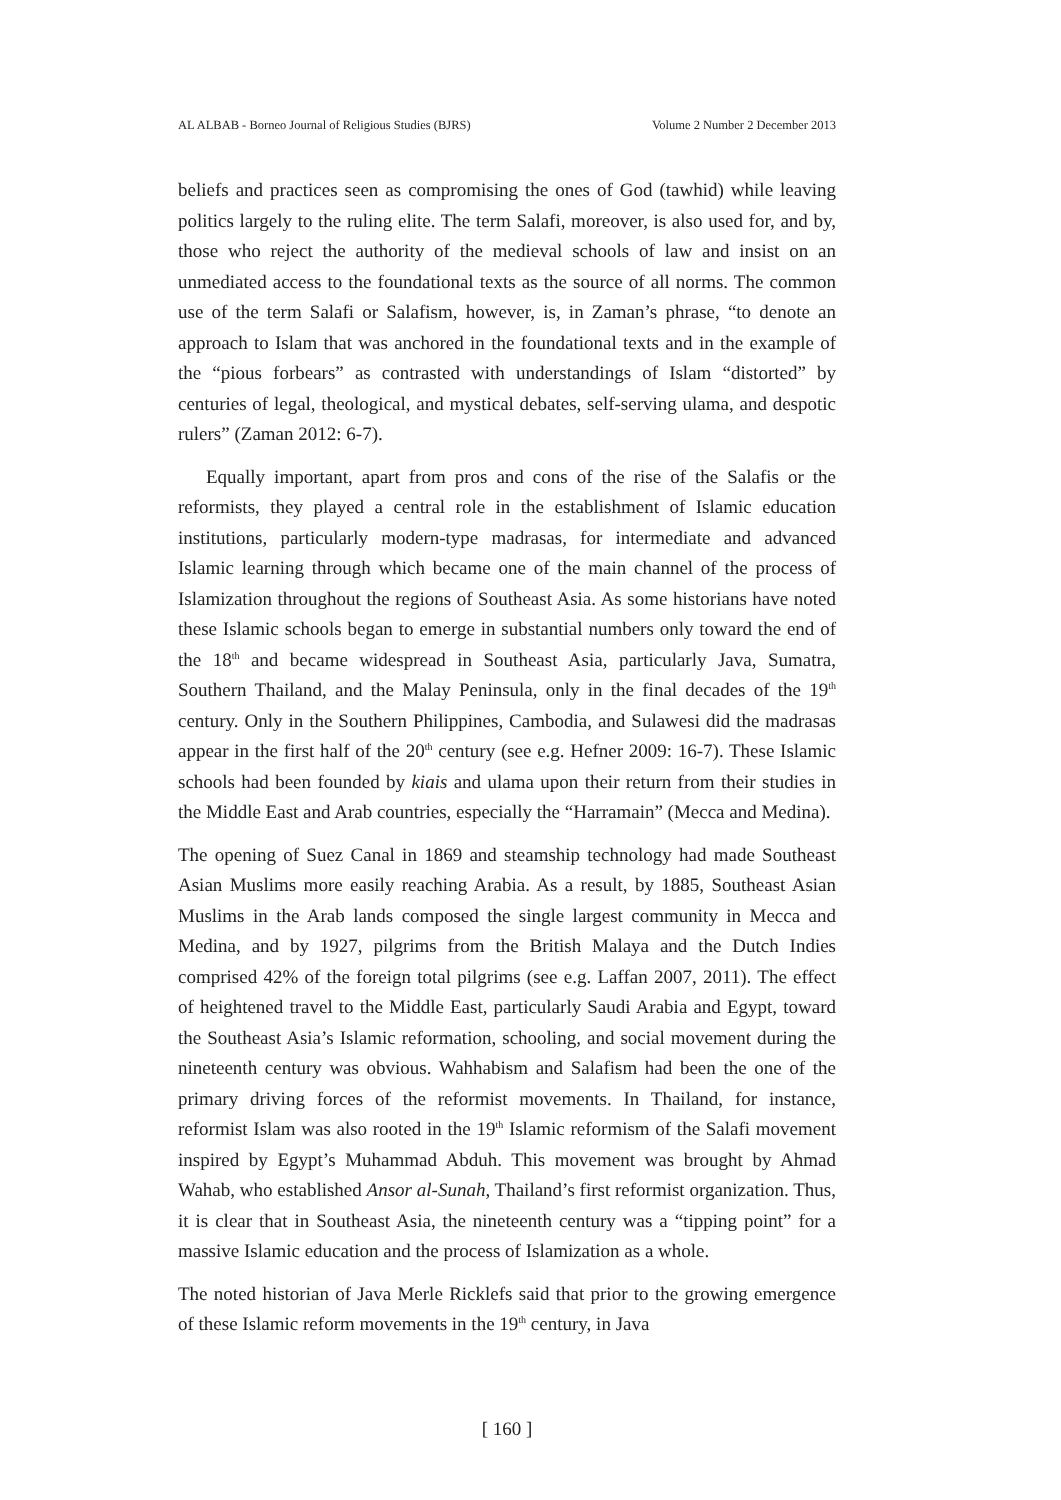AL ALBAB - Borneo Journal of Religious Studies (BJRS) Volume 2 Number 2 December 2013
beliefs and practices seen as compromising the ones of God (tawhid) while leaving politics largely to the ruling elite. The term Salafi, moreover, is also used for, and by, those who reject the authority of the medieval schools of law and insist on an unmediated access to the foundational texts as the source of all norms. The common use of the term Salafi or Salafism, however, is, in Zaman’s phrase, “to denote an approach to Islam that was anchored in the foundational texts and in the example of the “pious forbears” as contrasted with understandings of Islam “distorted” by centuries of legal, theological, and mystical debates, self-serving ulama, and despotic rulers” (Zaman 2012: 6-7).
Equally important, apart from pros and cons of the rise of the Salafis or the reformists, they played a central role in the establishment of Islamic education institutions, particularly modern-type madrasas, for intermediate and advanced Islamic learning through which became one of the main channel of the process of Islamization throughout the regions of Southeast Asia. As some historians have noted these Islamic schools began to emerge in substantial numbers only toward the end of the 18<sup>th</sup> and became widespread in Southeast Asia, particularly Java, Sumatra, Southern Thailand, and the Malay Peninsula, only in the final decades of the 19<sup>th</sup> century. Only in the Southern Philippines, Cambodia, and Sulawesi did the madrasas appear in the first half of the 20<sup>th</sup> century (see e.g. Hefner 2009: 16-7). These Islamic schools had been founded by kiais and ulama upon their return from their studies in the Middle East and Arab countries, especially the “Harramain” (Mecca and Medina).
The opening of Suez Canal in 1869 and steamship technology had made Southeast Asian Muslims more easily reaching Arabia. As a result, by 1885, Southeast Asian Muslims in the Arab lands composed the single largest community in Mecca and Medina, and by 1927, pilgrims from the British Malaya and the Dutch Indies comprised 42% of the foreign total pilgrims (see e.g. Laffan 2007, 2011). The effect of heightened travel to the Middle East, particularly Saudi Arabia and Egypt, toward the Southeast Asia’s Islamic reformation, schooling, and social movement during the nineteenth century was obvious. Wahhabism and Salafism had been the one of the primary driving forces of the reformist movements. In Thailand, for instance, reformist Islam was also rooted in the 19<sup>th</sup> Islamic reformism of the Salafi movement inspired by Egypt’s Muhammad Abduh. This movement was brought by Ahmad Wahab, who established Ansor al-Sunah, Thailand’s first reformist organization. Thus, it is clear that in Southeast Asia, the nineteenth century was a “tipping point” for a massive Islamic education and the process of Islamization as a whole.
The noted historian of Java Merle Ricklefs said that prior to the growing emergence of these Islamic reform movements in the 19<sup>th</sup> century, in Java
[ 160 ]